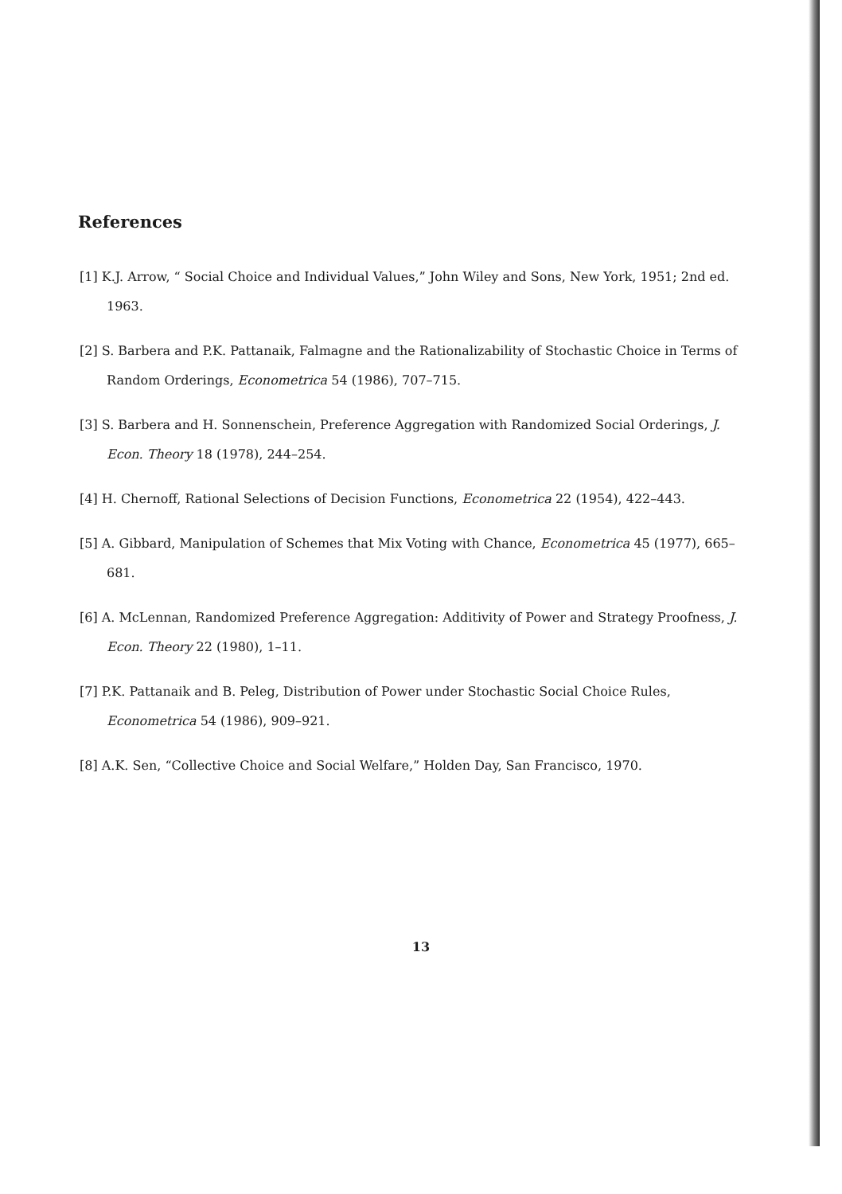References
[1] K.J. Arrow, “ Social Choice and Individual Values,” John Wiley and Sons, New York, 1951; 2nd ed. 1963.
[2] S. Barbera and P.K. Pattanaik, Falmagne and the Rationalizability of Stochastic Choice in Terms of Random Orderings, Econometrica 54 (1986), 707–715.
[3] S. Barbera and H. Sonnenschein, Preference Aggregation with Randomized Social Orderings, J. Econ. Theory 18 (1978), 244–254.
[4] H. Chernoff, Rational Selections of Decision Functions, Econometrica 22 (1954), 422–443.
[5] A. Gibbard, Manipulation of Schemes that Mix Voting with Chance, Econometrica 45 (1977), 665–681.
[6] A. McLennan, Randomized Preference Aggregation: Additivity of Power and Strategy Proofness, J. Econ. Theory 22 (1980), 1–11.
[7] P.K. Pattanaik and B. Peleg, Distribution of Power under Stochastic Social Choice Rules, Econometrica 54 (1986), 909–921.
[8] A.K. Sen, “Collective Choice and Social Welfare,” Holden Day, San Francisco, 1970.
13